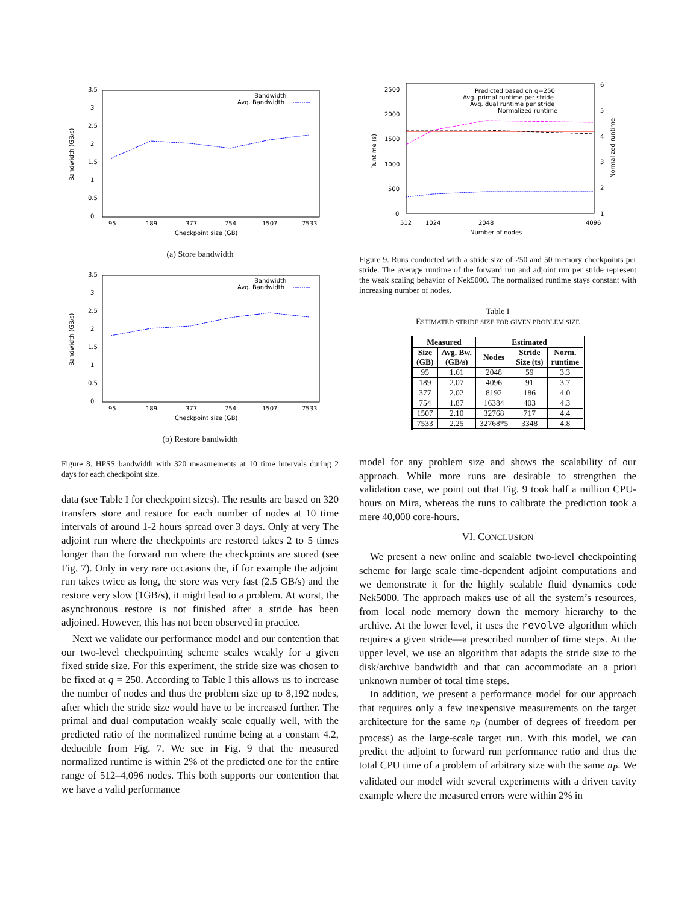Bandwidth (GB/s)
0
0.5
1
1.5
2
2.5
3
3.5
95
189
377
754
1507
7533
Checkpoint size (GB)
Bandwidth
Avg. Bandwidth
(a) Store bandwidth
Bandwidth (GB/s)
0
0.5
1
1.5
2
2.5
3
3.5
95
189
377
754
1507
7533
Checkpoint size (GB)
Bandwidth
Avg. Bandwidth
(b) Restore bandwidth
Figure 8. HPSS bandwidth with 320 measurements at 10 time intervals during 2 days for each checkpoint size.
data (see Table I for checkpoint sizes). The results are based on 320 transfers store and restore for each number of nodes at 10 time intervals of around 1-2 hours spread over 3 days. Only at very The adjoint run where the checkpoints are restored takes 2 to 5 times longer than the forward run where the checkpoints are stored (see Fig. 7). Only in very rare occasions the, if for example the adjoint run takes twice as long, the store was very fast (2.5 GB/s) and the restore very slow (1GB/s), it might lead to a problem. At worst, the asynchronous restore is not finished after a stride has been adjoined. However, this has not been observed in practice.
Next we validate our performance model and our contention that our two-level checkpointing scheme scales weakly for a given fixed stride size. For this experiment, the stride size was chosen to be fixed at q = 250. According to Table I this allows us to increase the number of nodes and thus the problem size up to 8,192 nodes, after which the stride size would have to be increased further. The primal and dual computation weakly scale equally well, with the predicted ratio of the normalized runtime being at a constant 4.2, deducible from Fig. 7. We see in Fig. 9 that the measured normalized runtime is within 2% of the predicted one for the entire range of 512–4,096 nodes. This both supports our contention that we have a valid performance
Runtime (s)
Normalized runtime
0
500
1000
1500
2000
2500
1
2
3
4
5
6
512
1024
2048
4096
Number of nodes
Predicted based on q=250
Avg. primal runtime per stride
Avg. dual runtime per stride
Normalized runtime
Figure 9. Runs conducted with a stride size of 250 and 50 memory checkpoints per stride. The average runtime of the forward run and adjoint run per stride represent the weak scaling behavior of Nek5000. The normalized runtime stays constant with increasing number of nodes.
Table I
ESTIMATED STRIDE SIZE FOR GIVEN PROBLEM SIZE
| Measured | | Estimated | | |
| --- | --- | --- | --- | --- |
| Size (GB) | Avg. Bw. (GB/s) | Nodes | Stride Size (ts) | Norm. runtime |
| 95 | 1.61 | 2048 | 59 | 3.3 |
| 189 | 2.07 | 4096 | 91 | 3.7 |
| 377 | 2.02 | 8192 | 186 | 4.0 |
| 754 | 1.87 | 16384 | 403 | 4.3 |
| 1507 | 2.10 | 32768 | 717 | 4.4 |
| 7533 | 2.25 | 32768*5 | 3348 | 4.8 |
model for any problem size and shows the scalability of our approach. While more runs are desirable to strengthen the validation case, we point out that Fig. 9 took half a million CPU-hours on Mira, whereas the runs to calibrate the prediction took a mere 40,000 core-hours.
VI. CONCLUSION
We present a new online and scalable two-level checkpointing scheme for large scale time-dependent adjoint computations and we demonstrate it for the highly scalable fluid dynamics code Nek5000. The approach makes use of all the system’s resources, from local node memory down the memory hierarchy to the archive. At the lower level, it uses the revolve algorithm which requires a given stride—a prescribed number of time steps. At the upper level, we use an algorithm that adapts the stride size to the disk/archive bandwidth and that can accommodate an a priori unknown number of total time steps.
In addition, we present a performance model for our approach that requires only a few inexpensive measurements on the target architecture for the same n<sub>P</sub> (number of degrees of freedom per process) as the large-scale target run. With this model, we can predict the adjoint to forward run performance ratio and thus the total CPU time of a problem of arbitrary size with the same n<sub>P</sub>. We validated our model with several experiments with a driven cavity example where the measured errors were within 2% in